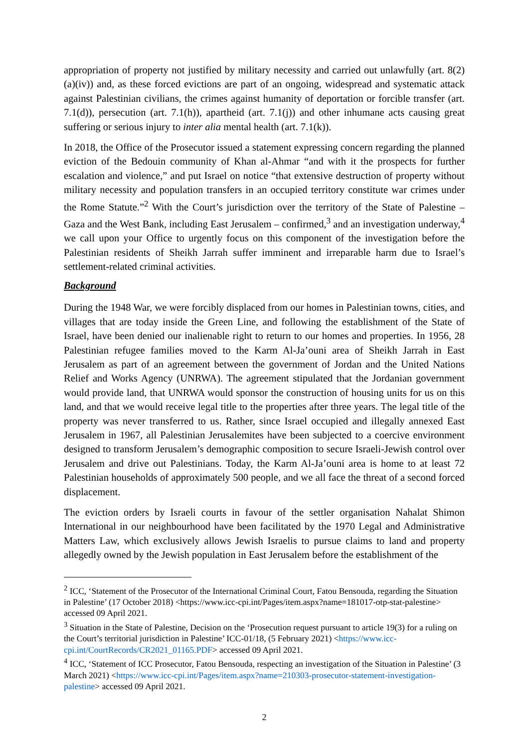appropriation of property not justified by military necessity and carried out unlawfully (art. 8(2)(a)(iv)) and, as these forced evictions are part of an ongoing, widespread and systematic attack against Palestinian civilians, the crimes against humanity of deportation or forcible transfer (art. 7.1(d)), persecution (art. 7.1(h)), apartheid (art. 7.1(j)) and other inhumane acts causing great suffering or serious injury to inter alia mental health (art. 7.1(k)).
In 2018, the Office of the Prosecutor issued a statement expressing concern regarding the planned eviction of the Bedouin community of Khan al-Ahmar “and with it the prospects for further escalation and violence,” and put Israel on notice “that extensive destruction of property without military necessity and population transfers in an occupied territory constitute war crimes under the Rome Statute.”<sup>2</sup> With the Court’s jurisdiction over the territory of the State of Palestine – Gaza and the West Bank, including East Jerusalem – confirmed,<sup>3</sup> and an investigation underway,<sup>4</sup> we call upon your Office to urgently focus on this component of the investigation before the Palestinian residents of Sheikh Jarrah suffer imminent and irreparable harm due to Israel’s settlement-related criminal activities.
Background
During the 1948 War, we were forcibly displaced from our homes in Palestinian towns, cities, and villages that are today inside the Green Line, and following the establishment of the State of Israel, have been denied our inalienable right to return to our homes and properties. In 1956, 28 Palestinian refugee families moved to the Karm Al-Ja’ouni area of Sheikh Jarrah in East Jerusalem as part of an agreement between the government of Jordan and the United Nations Relief and Works Agency (UNRWA). The agreement stipulated that the Jordanian government would provide land, that UNRWA would sponsor the construction of housing units for us on this land, and that we would receive legal title to the properties after three years. The legal title of the property was never transferred to us. Rather, since Israel occupied and illegally annexed East Jerusalem in 1967, all Palestinian Jerusalemites have been subjected to a coercive environment designed to transform Jerusalem’s demographic composition to secure Israeli-Jewish control over Jerusalem and drive out Palestinians. Today, the Karm Al-Ja’ouni area is home to at least 72 Palestinian households of approximately 500 people, and we all face the threat of a second forced displacement.
The eviction orders by Israeli courts in favour of the settler organisation Nahalat Shimon International in our neighbourhood have been facilitated by the 1970 Legal and Administrative Matters Law, which exclusively allows Jewish Israelis to pursue claims to land and property allegedly owned by the Jewish population in East Jerusalem before the establishment of the
<sup>2</sup> ICC, ‘Statement of the Prosecutor of the International Criminal Court, Fatou Bensouda, regarding the Situation in Palestine’ (17 October 2018) <https://www.icc-cpi.int/Pages/item.aspx?name=181017-otp-stat-palestine> accessed 09 April 2021.
<sup>3</sup> Situation in the State of Palestine, Decision on the ‘Prosecution request pursuant to article 19(3) for a ruling on the Court’s territorial jurisdiction in Palestine’ ICC-01/18, (5 February 2021) <https://www.icc-cpi.int/CourtRecords/CR2021_01165.PDF> accessed 09 April 2021.
<sup>4</sup> ICC, ‘Statement of ICC Prosecutor, Fatou Bensouda, respecting an investigation of the Situation in Palestine’ (3 March 2021) <https://www.icc-cpi.int/Pages/item.aspx?name=210303-prosecutor-statement-investigation-palestine> accessed 09 April 2021.
2